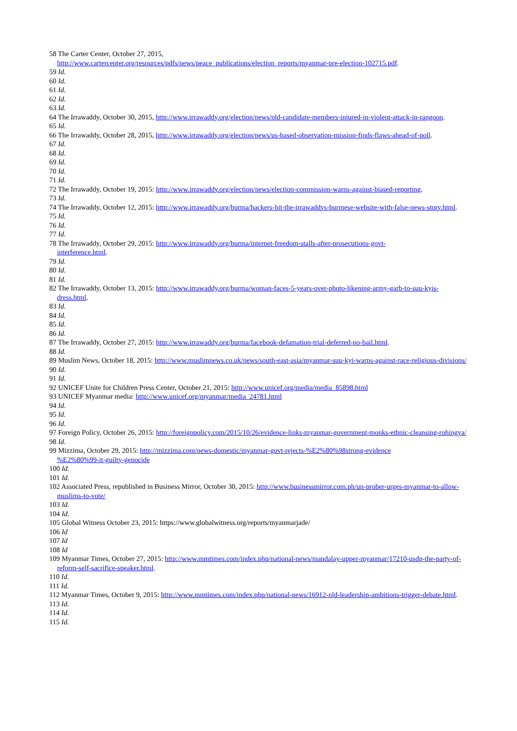58 The Carter Center, October 27, 2015,
http://www.cartercenter.org/resources/pdfs/news/peace_publications/election_reports/myanmar-pre-election-102715.pdf.
59 Id.
60 Id.
61 Id.
62 Id.
63 Id.
64 The Irrawaddy, October 30, 2015, http://www.irrawaddy.org/election/news/nld-candidate-members-injured-in-violent-attack-in-rangoon.
65 Id.
66 The Irrawaddy, October 28, 2015, http://www.irrawaddy.org/election/news/us-based-observation-mission-finds-flaws-ahead-of-poll.
67 Id.
68 Id.
69 Id.
70 Id.
71 Id.
72 The Irrawaddy, October 19, 2015: http://www.irrawaddy.org/election/news/election-commission-warns-against-biased-reporting.
73 Id.
74 The Irrawaddy, October 12, 2015: http://www.irrawaddy.org/burma/hackers-hit-the-irrawaddys-burmese-website-with-false-news-story.html.
75 Id.
76 Id.
77 Id.
78 The Irrawaddy, October 29, 2015: http://www.irrawaddy.org/burma/internet-freedom-stalls-after-prosecutions-govt-
interference.html.
79 Id.
80 Id.
81 Id.
82 The Irrawaddy, October 13, 2015: http://www.irrawaddy.org/burma/woman-faces-5-years-over-photo-likening-army-garb-to-suu-kyis-dress.html.
83 Id.
84 Id.
85 Id.
86 Id.
87 The Irrawaddy, October 27, 2015: http://www.irrawaddy.org/burma/facebook-defamation-trial-deferred-no-bail.html.
88 Id.
89 Muslim News, October 18, 2015: http://www.muslimnews.co.uk/news/south-east-asia/myanmar-suu-kyi-warns-against-race-religious-divisions/
90 Id.
91 Id.
92 UNICEF Unite for Children Press Center, October 21, 2015: http://www.unicef.org/media/media_85898.html
93 UNICEF Myanmar media: http://www.unicef.org/myanmar/media_24781.html
94 Id.
95 Id.
96 Id.
97 Foreign Policy, October 26, 2015: http://foreignpolicy.com/2015/10/26/evidence-links-myanmar-government-monks-ethnic-cleansing-rohingya/
98 Id.
99 Mizzima, October 29, 2015: http://mizzima.com/news-domestic/myanmar-govt-rejects-%E2%80%98strong-evidence
%E2%80%99-it-guilty-genocide
100 Id.
101 Id.
102 Associated Press, republished in Business Mirror, October 30, 2015: http://www.businessmirror.com.ph/un-prober-urges-myanmar-to-allow-muslims-to-vote/
103 Id.
104 Id.
105 Global Witness October 23, 2015: https://www.globalwitness.org/reports/myanmarjade/
106 Id
107 Id
108 Id
109 Myanmar Times, October 27, 2015: http://www.mmtimes.com/index.php/national-news/mandalay-upper-myanmar/17210-usdp-the-party-of-reform-self-sacrifice-speaker.html.
110 Id.
111 Id.
112 Myanmar Times, October 9, 2015: http://www.mmtimes.com/index.php/national-news/16912-nld-leadership-ambitions-trigger-debate.html.
113 Id.
114 Id.
115 Id.